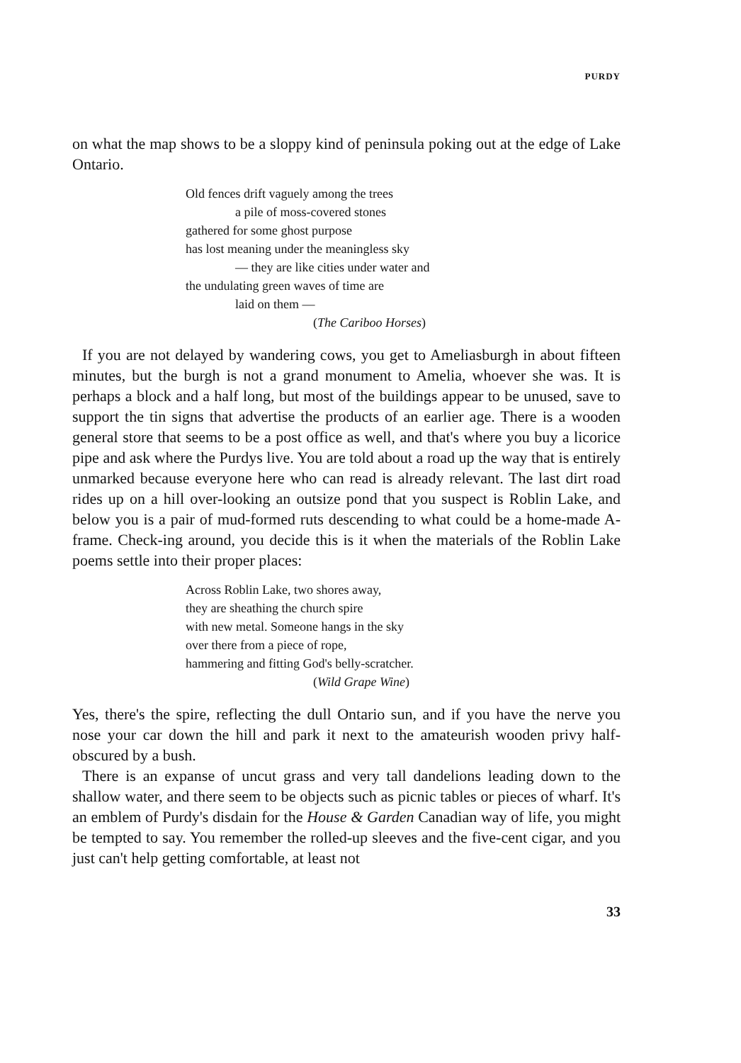PURDY
on what the map shows to be a sloppy kind of peninsula poking out at the edge of Lake Ontario.
Old fences drift vaguely among the trees
a pile of moss-covered stones
gathered for some ghost purpose
has lost meaning under the meaningless sky
— they are like cities under water and
the undulating green waves of time are
laid on them —
(The Cariboo Horses)
If you are not delayed by wandering cows, you get to Ameliasburgh in about fifteen minutes, but the burgh is not a grand monument to Amelia, whoever she was. It is perhaps a block and a half long, but most of the buildings appear to be unused, save to support the tin signs that advertise the products of an earlier age. There is a wooden general store that seems to be a post office as well, and that's where you buy a licorice pipe and ask where the Purdys live. You are told about a road up the way that is entirely unmarked because everyone here who can read is already relevant. The last dirt road rides up on a hill over-looking an outsize pond that you suspect is Roblin Lake, and below you is a pair of mud-formed ruts descending to what could be a home-made A-frame. Check-ing around, you decide this is it when the materials of the Roblin Lake poems settle into their proper places:
Across Roblin Lake, two shores away,
they are sheathing the church spire
with new metal. Someone hangs in the sky
over there from a piece of rope,
hammering and fitting God's belly-scratcher.
(Wild Grape Wine)
Yes, there's the spire, reflecting the dull Ontario sun, and if you have the nerve you nose your car down the hill and park it next to the amateurish wooden privy half-obscured by a bush.
There is an expanse of uncut grass and very tall dandelions leading down to the shallow water, and there seem to be objects such as picnic tables or pieces of wharf. It's an emblem of Purdy's disdain for the House & Garden Canadian way of life, you might be tempted to say. You remember the rolled-up sleeves and the five-cent cigar, and you just can't help getting comfortable, at least not
33